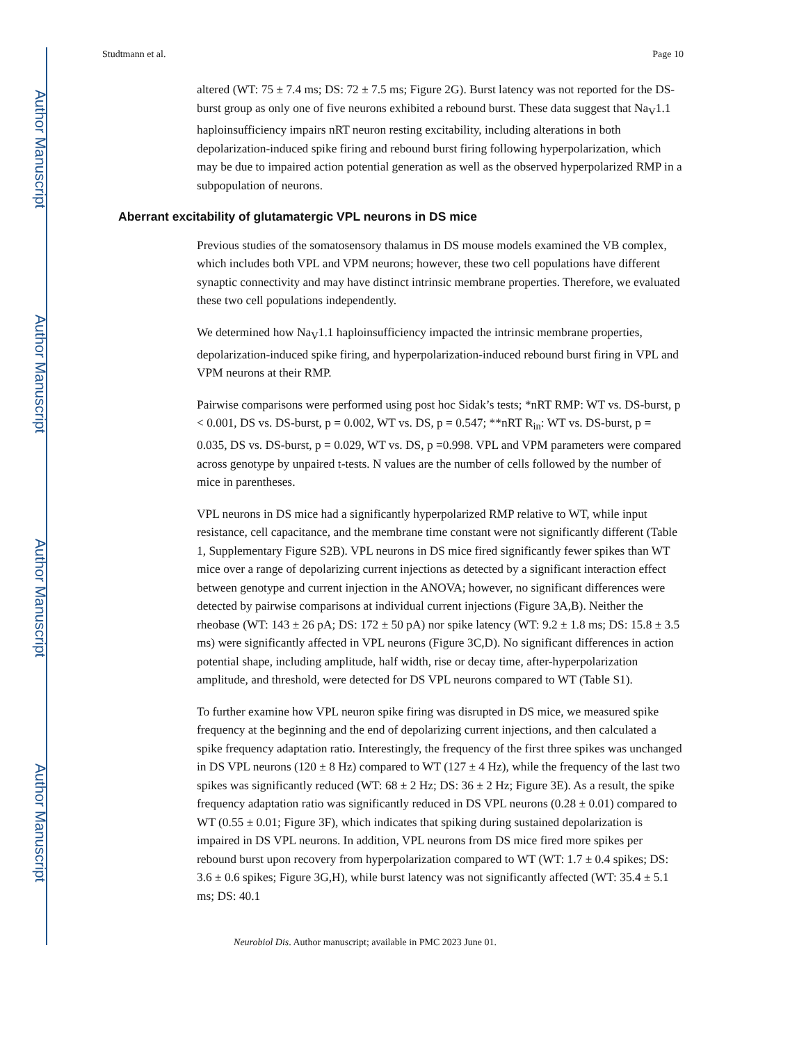Author Manuscript
Author Manuscript
Author Manuscript
Author Manuscript
Studtmann et al. Page 10
altered (WT: 75 ± 7.4 ms; DS: 72 ± 7.5 ms; Figure 2G). Burst latency was not reported for the DS-burst group as only one of five neurons exhibited a rebound burst. These data suggest that Na<sub>V</sub>1.1 haploinsufficiency impairs nRT neuron resting excitability, including alterations in both depolarization-induced spike firing and rebound burst firing following hyperpolarization, which may be due to impaired action potential generation as well as the observed hyperpolarized RMP in a subpopulation of neurons.
Aberrant excitability of glutamatergic VPL neurons in DS mice
Previous studies of the somatosensory thalamus in DS mouse models examined the VB complex, which includes both VPL and VPM neurons; however, these two cell populations have different synaptic connectivity and may have distinct intrinsic membrane properties. Therefore, we evaluated these two cell populations independently.
We determined how Na<sub>V</sub>1.1 haploinsufficiency impacted the intrinsic membrane properties, depolarization-induced spike firing, and hyperpolarization-induced rebound burst firing in VPL and VPM neurons at their RMP.
Pairwise comparisons were performed using post hoc Sidak’s tests; *nRT RMP: WT vs. DS-burst, p < 0.001, DS vs. DS-burst, p = 0.002, WT vs. DS, p = 0.547; **nRT R<sub>in</sub>: WT vs. DS-burst, p = 0.035, DS vs. DS-burst, p = 0.029, WT vs. DS, p =0.998. VPL and VPM parameters were compared across genotype by unpaired t-tests. N values are the number of cells followed by the number of mice in parentheses.
VPL neurons in DS mice had a significantly hyperpolarized RMP relative to WT, while input resistance, cell capacitance, and the membrane time constant were not significantly different (Table 1, Supplementary Figure S2B). VPL neurons in DS mice fired significantly fewer spikes than WT mice over a range of depolarizing current injections as detected by a significant interaction effect between genotype and current injection in the ANOVA; however, no significant differences were detected by pairwise comparisons at individual current injections (Figure 3A,B). Neither the rheobase (WT: 143 ± 26 pA; DS: 172 ± 50 pA) nor spike latency (WT: 9.2 ± 1.8 ms; DS: 15.8 ± 3.5 ms) were significantly affected in VPL neurons (Figure 3C,D). No significant differences in action potential shape, including amplitude, half width, rise or decay time, after-hyperpolarization amplitude, and threshold, were detected for DS VPL neurons compared to WT (Table S1).
To further examine how VPL neuron spike firing was disrupted in DS mice, we measured spike frequency at the beginning and the end of depolarizing current injections, and then calculated a spike frequency adaptation ratio. Interestingly, the frequency of the first three spikes was unchanged in DS VPL neurons (120 ± 8 Hz) compared to WT (127 ± 4 Hz), while the frequency of the last two spikes was significantly reduced (WT: 68 ± 2 Hz; DS: 36 ± 2 Hz; Figure 3E). As a result, the spike frequency adaptation ratio was significantly reduced in DS VPL neurons (0.28 ± 0.01) compared to WT (0.55 ± 0.01; Figure 3F), which indicates that spiking during sustained depolarization is impaired in DS VPL neurons. In addition, VPL neurons from DS mice fired more spikes per rebound burst upon recovery from hyperpolarization compared to WT (WT: 1.7 ± 0.4 spikes; DS: 3.6 ± 0.6 spikes; Figure 3G,H), while burst latency was not significantly affected (WT: 35.4 ± 5.1 ms; DS: 40.1
Neurobiol Dis. Author manuscript; available in PMC 2023 June 01.